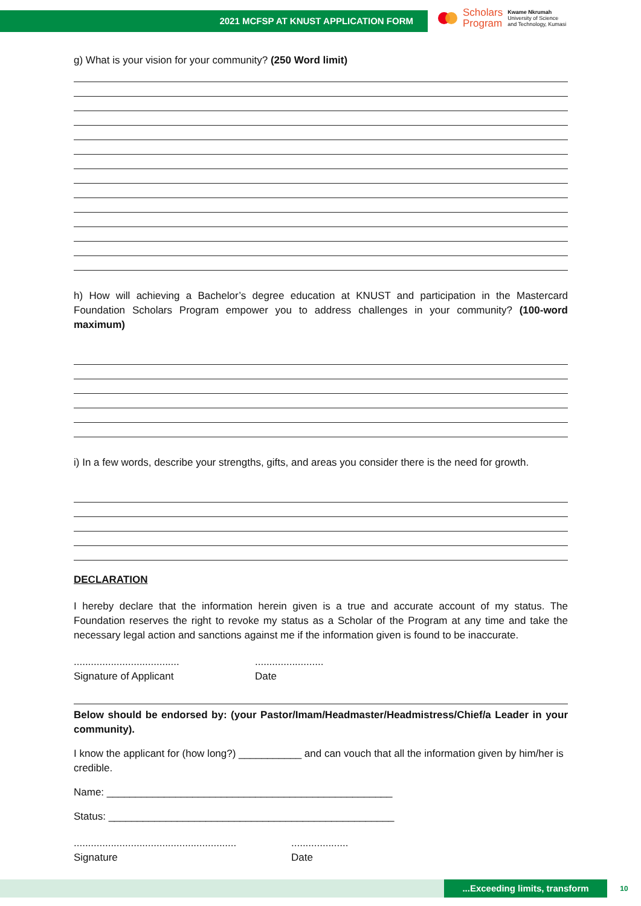2021 MCFSP AT KNUST APPLICATION FORM
Scholars
Program
Kwame Nkrumah
University of Science
and Technology, Kumasi
g) What is your vision for your community? (250 Word limit)
h) How will achieving a Bachelor’s degree education at KNUST and participation in the Mastercard Foundation Scholars Program empower you to address challenges in your community? (100-word maximum)
i) In a few words, describe your strengths, gifts, and areas you consider there is the need for growth.
DECLARATION
I hereby declare that the information herein given is a true and accurate account of my status. The Foundation reserves the right to revoke my status as a Scholar of the Program at any time and take the necessary legal action and sanctions against me if the information given is found to be inaccurate.
.....................................
Signature of Applicant
........................
Date
Below should be endorsed by: (your Pastor/Imam/Headmaster/Headmistress/Chief/a Leader in your community).
I know the applicant for (how long?) ___________ and can vouch that all the information given by him/her is credible.
Name: __________________________________________________
Status: __________________________________________________
.........................................................
Signature
....................
Date
...Exceeding limits, transform
10